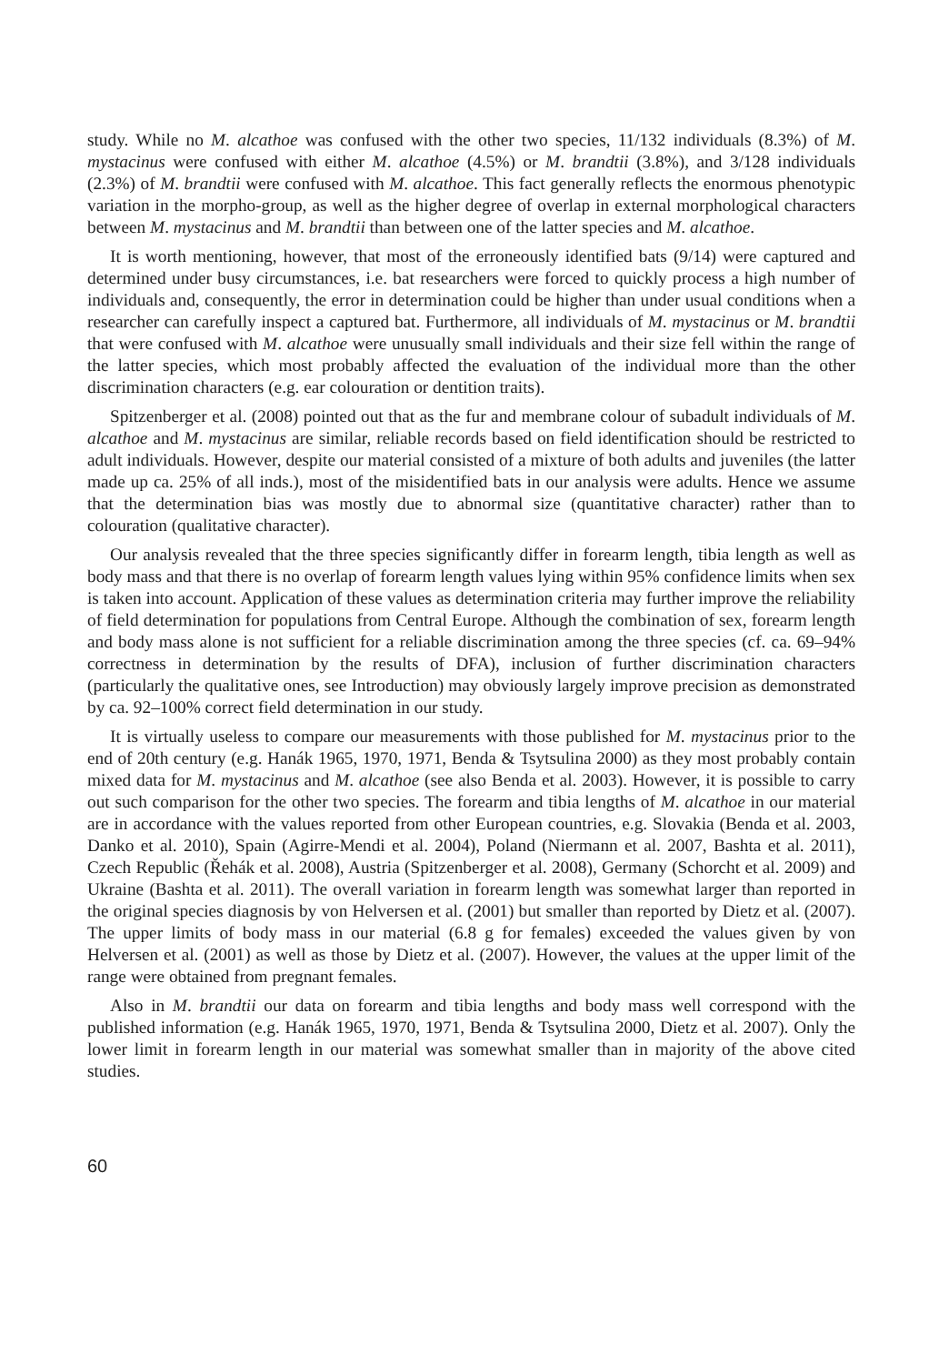study. While no M. alcathoe was confused with the other two species, 11/132 individuals (8.3%) of M. mystacinus were confused with either M. alcathoe (4.5%) or M. brandtii (3.8%), and 3/128 individuals (2.3%) of M. brandtii were confused with M. alcathoe. This fact generally reflects the enormous phenotypic variation in the morpho-group, as well as the higher degree of overlap in external morphological characters between M. mystacinus and M. brandtii than between one of the latter species and M. alcathoe.
It is worth mentioning, however, that most of the erroneously identified bats (9/14) were captured and determined under busy circumstances, i.e. bat researchers were forced to quickly process a high number of individuals and, consequently, the error in determination could be higher than under usual conditions when a researcher can carefully inspect a captured bat. Furthermore, all individuals of M. mystacinus or M. brandtii that were confused with M. alcathoe were unusually small individuals and their size fell within the range of the latter species, which most probably affected the evaluation of the individual more than the other discrimination characters (e.g. ear colouration or dentition traits).
Spitzenberger et al. (2008) pointed out that as the fur and membrane colour of subadult individuals of M. alcathoe and M. mystacinus are similar, reliable records based on field identification should be restricted to adult individuals. However, despite our material consisted of a mixture of both adults and juveniles (the latter made up ca. 25% of all inds.), most of the misidentified bats in our analysis were adults. Hence we assume that the determination bias was mostly due to abnormal size (quantitative character) rather than to colouration (qualitative character).
Our analysis revealed that the three species significantly differ in forearm length, tibia length as well as body mass and that there is no overlap of forearm length values lying within 95% confidence limits when sex is taken into account. Application of these values as determination criteria may further improve the reliability of field determination for populations from Central Europe. Although the combination of sex, forearm length and body mass alone is not sufficient for a reliable discrimination among the three species (cf. ca. 69–94% correctness in determination by the results of DFA), inclusion of further discrimination characters (particularly the qualitative ones, see Introduction) may obviously largely improve precision as demonstrated by ca. 92–100% correct field determination in our study.
It is virtually useless to compare our measurements with those published for M. mystacinus prior to the end of 20th century (e.g. Hanák 1965, 1970, 1971, Benda & Tsytsulina 2000) as they most probably contain mixed data for M. mystacinus and M. alcathoe (see also Benda et al. 2003). However, it is possible to carry out such comparison for the other two species. The forearm and tibia lengths of M. alcathoe in our material are in accordance with the values reported from other European countries, e.g. Slovakia (Benda et al. 2003, Danko et al. 2010), Spain (Agirre-Mendi et al. 2004), Poland (Niermann et al. 2007, Bashta et al. 2011), Czech Republic (Řehák et al. 2008), Austria (Spitzenberger et al. 2008), Germany (Schorcht et al. 2009) and Ukraine (Bashta et al. 2011). The overall variation in forearm length was somewhat larger than reported in the original species diagnosis by von Helversen et al. (2001) but smaller than reported by Dietz et al. (2007). The upper limits of body mass in our material (6.8 g for females) exceeded the values given by von Helversen et al. (2001) as well as those by Dietz et al. (2007). However, the values at the upper limit of the range were obtained from pregnant females.
Also in M. brandtii our data on forearm and tibia lengths and body mass well correspond with the published information (e.g. Hanák 1965, 1970, 1971, Benda & Tsytsulina 2000, Dietz et al. 2007). Only the lower limit in forearm length in our material was somewhat smaller than in majority of the above cited studies.
60